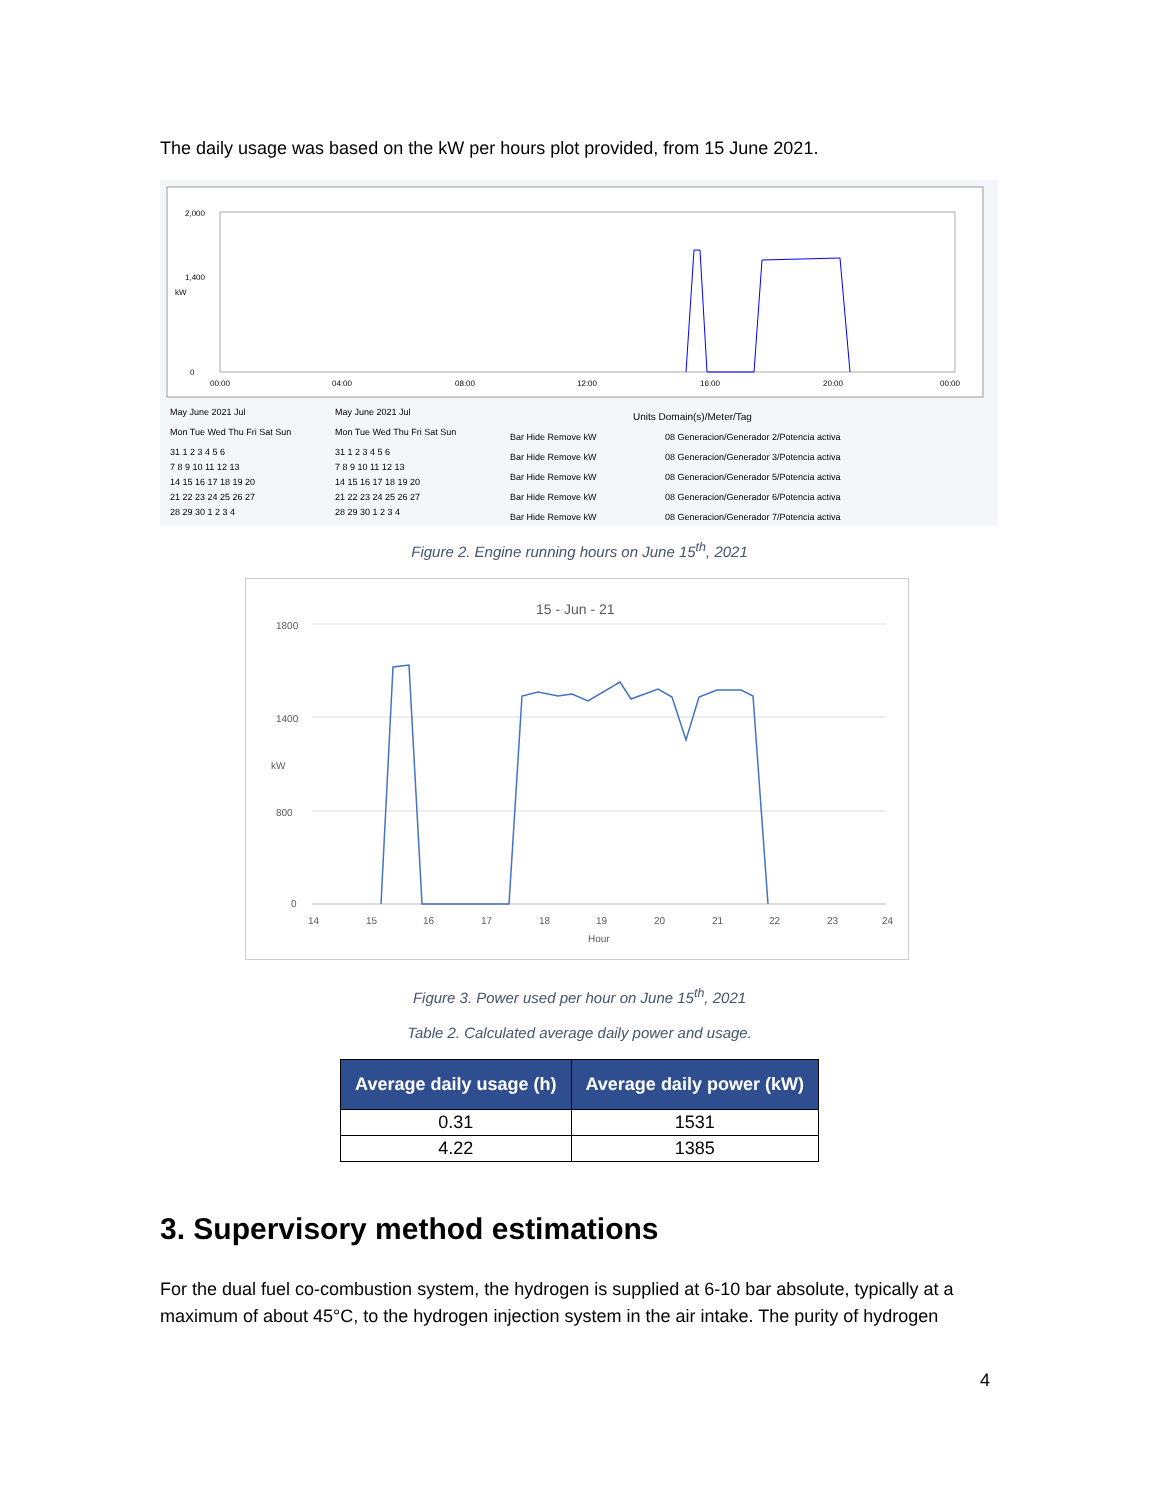The daily usage was based on the kW per hours plot provided, from 15 June 2021.
2,000
1,400
0
00:00
04:00
08:00
12:00
16:00
20:00
00:00
kW
Units Domain(s)/Meter/Tag
May June 2021 Jul
May June 2021 Jul
08 Generacion/Generador 2/Potencia activa
08 Generacion/Generador 3/Potencia activa
08 Generacion/Generador 5/Potencia activa
08 Generacion/Generador 6/Potencia activa
08 Generacion/Generador 7/Potencia activa
Bar Hide Remove kW
Bar Hide Remove kW
Bar Hide Remove kW
Bar Hide Remove kW
Bar Hide Remove kW
Mon Tue Wed Thu Fri Sat Sun
Mon Tue Wed Thu Fri Sat Sun
31 1 2 3 4 5 6
7 8 9 10 11 12 13
14 15 16 17 18 19 20
21 22 23 24 25 26 27
28 29 30 1 2 3 4
31 1 2 3 4 5 6
7 8 9 10 11 12 13
14 15 16 17 18 19 20
21 22 23 24 25 26 27
28 29 30 1 2 3 4
Figure 2. Engine running hours on June 15<sup>th</sup>, 2021
15 - Jun - 21
1800
1400
800
0
kW
14
15
16
17
18
19
20
21
22
23
24
Hour
Figure 3. Power used per hour on June 15<sup>th</sup>, 2021
Table 2. Calculated average daily power and usage.
| Average daily usage (h) | Average daily power (kW) |
| --- | --- |
| 0.31 | 1531 |
| 4.22 | 1385 |
3. Supervisory method estimations
For the dual fuel co-combustion system, the hydrogen is supplied at 6-10 bar absolute, typically at a maximum of about 45°C, to the hydrogen injection system in the air intake. The purity of hydrogen
4